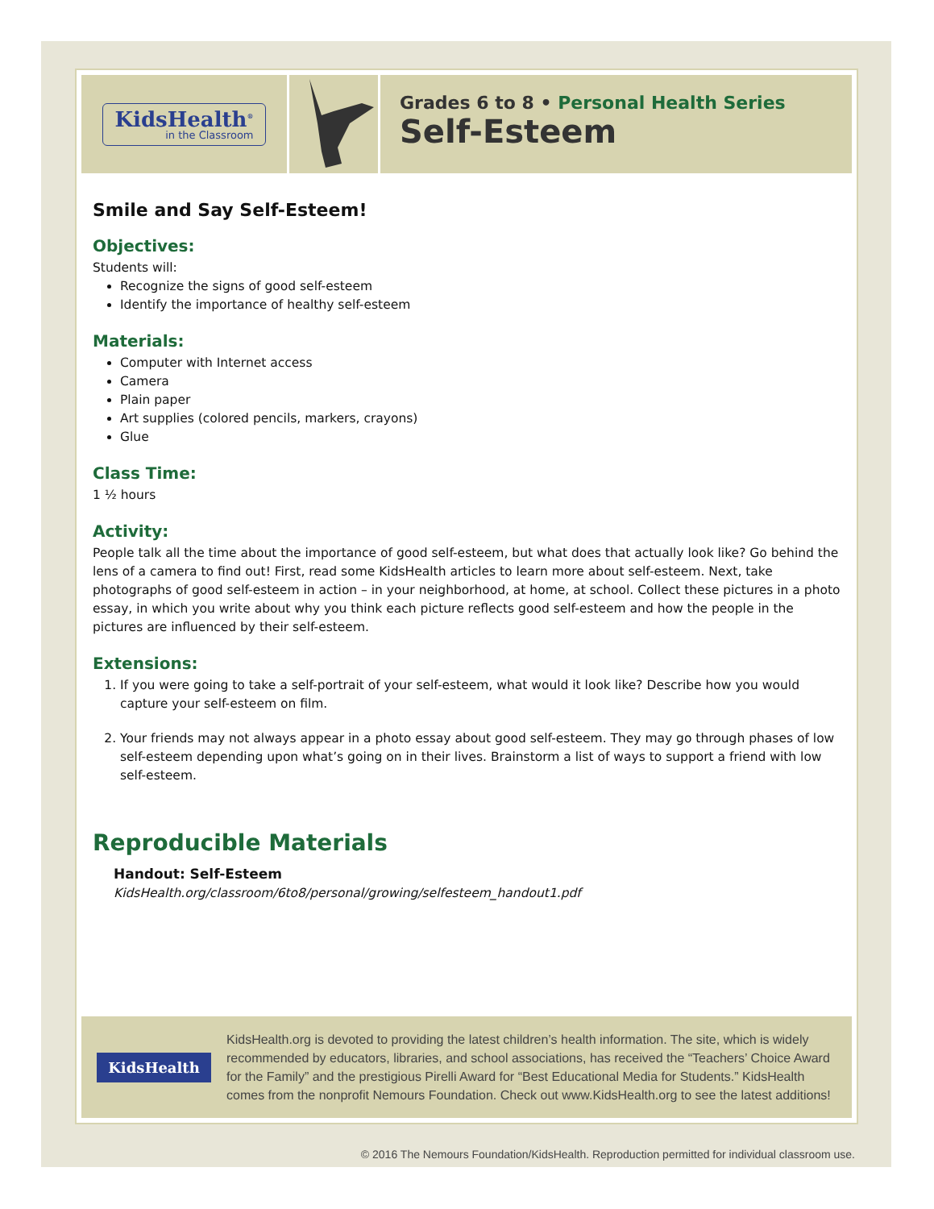KidsHealth<sup>®</sup>
in the Classroom
Grades 6 to 8 • Personal Health Series
Self-Esteem
Smile and Say Self-Esteem!
Objectives:
Students will:
Recognize the signs of good self-esteem
Identify the importance of healthy self-esteem
Materials:
Computer with Internet access
Camera
Plain paper
Art supplies (colored pencils, markers, crayons)
Glue
Class Time:
1 ½ hours
Activity:
People talk all the time about the importance of good self-esteem, but what does that actually look like? Go behind the lens of a camera to find out! First, read some KidsHealth articles to learn more about self-esteem. Next, take photographs of good self-esteem in action – in your neighborhood, at home, at school. Collect these pictures in a photo essay, in which you write about why you think each picture reflects good self-esteem and how the people in the pictures are influenced by their self-esteem.
Extensions:
1. If you were going to take a self-portrait of your self-esteem, what would it look like? Describe how you would capture your self-esteem on film.
2. Your friends may not always appear in a photo essay about good self-esteem. They may go through phases of low self-esteem depending upon what’s going on in their lives. Brainstorm a list of ways to support a friend with low self-esteem.
Reproducible Materials
Handout: Self-Esteem
KidsHealth.org/classroom/6to8/personal/growing/selfesteem_handout1.pdf
KidsHealth
KidsHealth.org is devoted to providing the latest children’s health information. The site, which is widely recommended by educators, libraries, and school associations, has received the “Teachers’ Choice Award for the Family” and the prestigious Pirelli Award for “Best Educational Media for Students.” KidsHealth comes from the nonprofit Nemours Foundation. Check out www.KidsHealth.org to see the latest additions!
© 2016 The Nemours Foundation/KidsHealth. Reproduction permitted for individual classroom use.